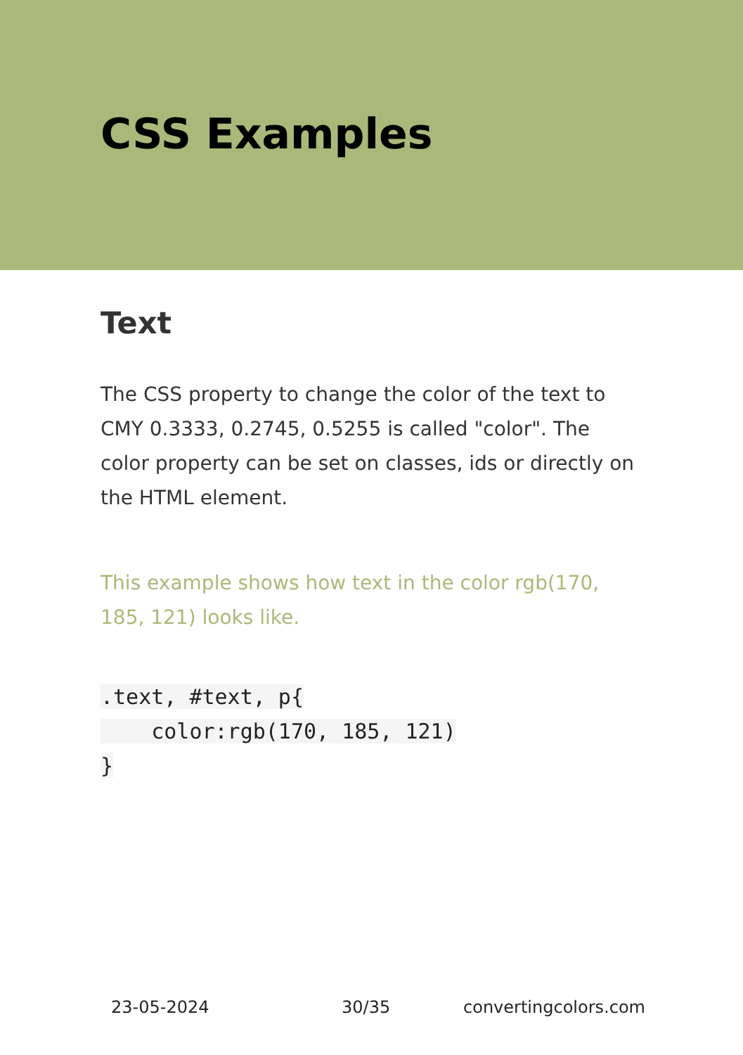CSS Examples
Text
The CSS property to change the color of the text to CMY 0.3333, 0.2745, 0.5255 is called "color". The color property can be set on classes, ids or directly on the HTML element.
This example shows how text in the color rgb(170, 185, 121) looks like.
.text, #text, p{
color:rgb(170, 185, 121)
}
23-05-2024 30/35 convertingcolors.com